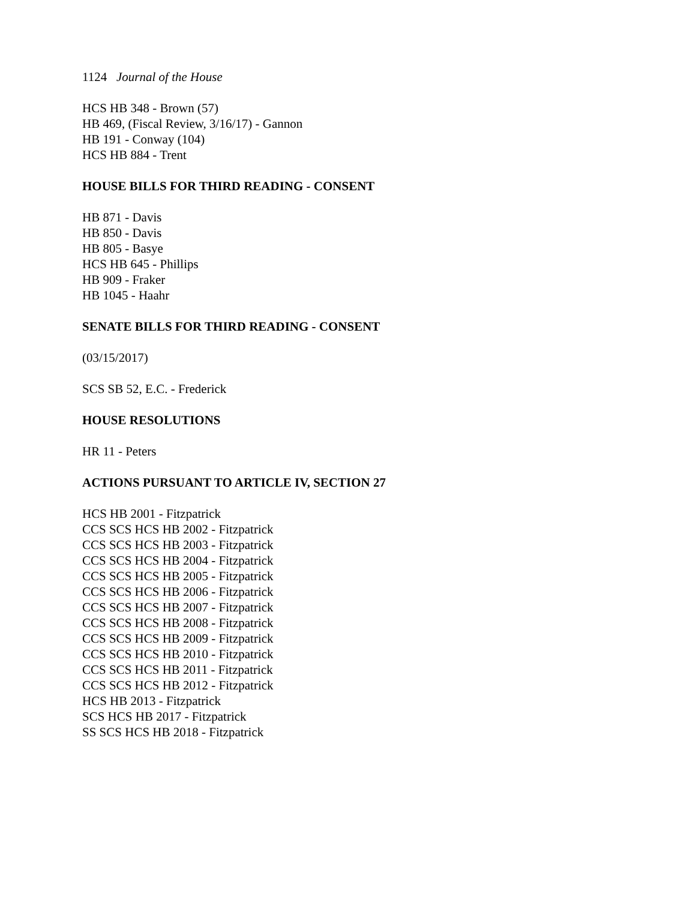1124 Journal of the House
HCS HB 348 - Brown (57)
HB 469, (Fiscal Review, 3/16/17) - Gannon
HB 191 - Conway (104)
HCS HB 884 - Trent
HOUSE BILLS FOR THIRD READING - CONSENT
HB 871 - Davis
HB 850 - Davis
HB 805 - Basye
HCS HB 645 - Phillips
HB 909 - Fraker
HB 1045 - Haahr
SENATE BILLS FOR THIRD READING - CONSENT
(03/15/2017)
SCS SB 52, E.C. - Frederick
HOUSE RESOLUTIONS
HR 11 - Peters
ACTIONS PURSUANT TO ARTICLE IV, SECTION 27
HCS HB 2001 - Fitzpatrick
CCS SCS HCS HB 2002 - Fitzpatrick
CCS SCS HCS HB 2003 - Fitzpatrick
CCS SCS HCS HB 2004 - Fitzpatrick
CCS SCS HCS HB 2005 - Fitzpatrick
CCS SCS HCS HB 2006 - Fitzpatrick
CCS SCS HCS HB 2007 - Fitzpatrick
CCS SCS HCS HB 2008 - Fitzpatrick
CCS SCS HCS HB 2009 - Fitzpatrick
CCS SCS HCS HB 2010 - Fitzpatrick
CCS SCS HCS HB 2011 - Fitzpatrick
CCS SCS HCS HB 2012 - Fitzpatrick
HCS HB 2013 - Fitzpatrick
SCS HCS HB 2017 - Fitzpatrick
SS SCS HCS HB 2018 - Fitzpatrick